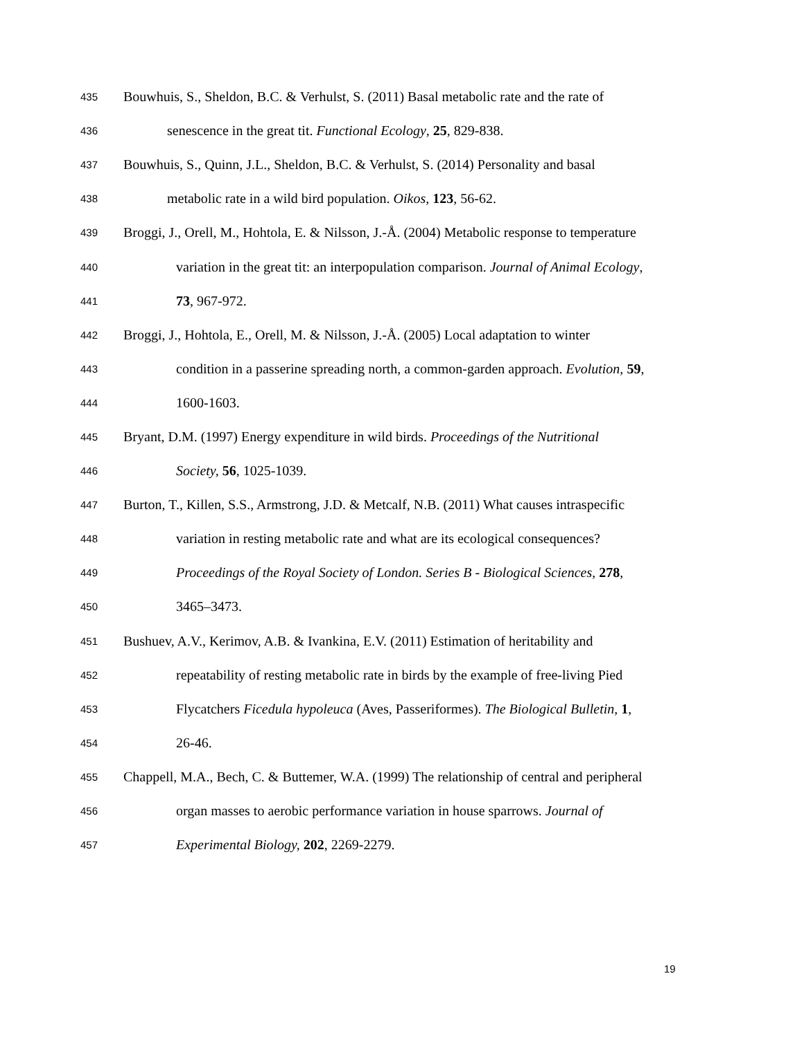435 Bouwhuis, S., Sheldon, B.C. & Verhulst, S. (2011) Basal metabolic rate and the rate of
436 senescence in the great tit. Functional Ecology, 25, 829-838.
437 Bouwhuis, S., Quinn, J.L., Sheldon, B.C. & Verhulst, S. (2014) Personality and basal
438 metabolic rate in a wild bird population. Oikos, 123, 56-62.
439 Broggi, J., Orell, M., Hohtola, E. & Nilsson, J.-Å. (2004) Metabolic response to temperature
440 variation in the great tit: an interpopulation comparison. Journal of Animal Ecology,
441 73, 967-972.
442 Broggi, J., Hohtola, E., Orell, M. & Nilsson, J.-Å. (2005) Local adaptation to winter
443 condition in a passerine spreading north, a common-garden approach. Evolution, 59,
444 1600-1603.
445 Bryant, D.M. (1997) Energy expenditure in wild birds. Proceedings of the Nutritional
446 Society, 56, 1025-1039.
447 Burton, T., Killen, S.S., Armstrong, J.D. & Metcalf, N.B. (2011) What causes intraspecific
448 variation in resting metabolic rate and what are its ecological consequences?
449 Proceedings of the Royal Society of London. Series B - Biological Sciences, 278,
450 3465–3473.
451 Bushuev, A.V., Kerimov, A.B. & Ivankina, E.V. (2011) Estimation of heritability and
452 repeatability of resting metabolic rate in birds by the example of free-living Pied
453 Flycatchers Ficedula hypoleuca (Aves, Passeriformes). The Biological Bulletin, 1,
454 26-46.
455 Chappell, M.A., Bech, C. & Buttemer, W.A. (1999) The relationship of central and peripheral
456 organ masses to aerobic performance variation in house sparrows. Journal of
457 Experimental Biology, 202, 2269-2279.
19